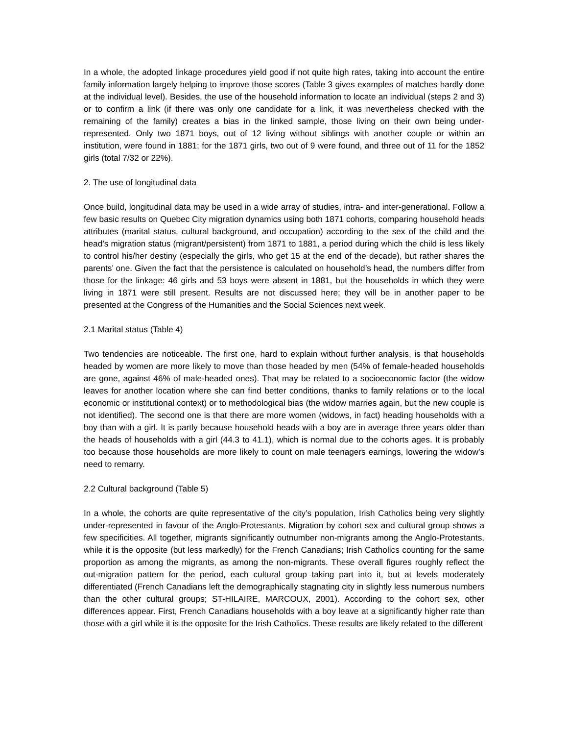In a whole, the adopted linkage procedures yield good if not quite high rates, taking into account the entire family information largely helping to improve those scores (Table 3 gives examples of matches hardly done at the individual level). Besides, the use of the household information to locate an individual (steps 2 and 3) or to confirm a link (if there was only one candidate for a link, it was nevertheless checked with the remaining of the family) creates a bias in the linked sample, those living on their own being under-represented. Only two 1871 boys, out of 12 living without siblings with another couple or within an institution, were found in 1881; for the 1871 girls, two out of 9 were found, and three out of 11 for the 1852 girls (total 7/32 or 22%).
2. The use of longitudinal data
Once build, longitudinal data may be used in a wide array of studies, intra- and inter-generational. Follow a few basic results on Quebec City migration dynamics using both 1871 cohorts, comparing household heads attributes (marital status, cultural background, and occupation) according to the sex of the child and the head’s migration status (migrant/persistent) from 1871 to 1881, a period during which the child is less likely to control his/her destiny (especially the girls, who get 15 at the end of the decade), but rather shares the parents’ one. Given the fact that the persistence is calculated on household’s head, the numbers differ from those for the linkage: 46 girls and 53 boys were absent in 1881, but the households in which they were living in 1871 were still present. Results are not discussed here; they will be in another paper to be presented at the Congress of the Humanities and the Social Sciences next week.
2.1 Marital status (Table 4)
Two tendencies are noticeable. The first one, hard to explain without further analysis, is that households headed by women are more likely to move than those headed by men (54% of female-headed households are gone, against 46% of male-headed ones). That may be related to a socioeconomic factor (the widow leaves for another location where she can find better conditions, thanks to family relations or to the local economic or institutional context) or to methodological bias (the widow marries again, but the new couple is not identified). The second one is that there are more women (widows, in fact) heading households with a boy than with a girl. It is partly because household heads with a boy are in average three years older than the heads of households with a girl (44.3 to 41.1), which is normal due to the cohorts ages. It is probably too because those households are more likely to count on male teenagers earnings, lowering the widow’s need to remarry.
2.2 Cultural background (Table 5)
In a whole, the cohorts are quite representative of the city’s population, Irish Catholics being very slightly under-represented in favour of the Anglo-Protestants. Migration by cohort sex and cultural group shows a few specificities. All together, migrants significantly outnumber non-migrants among the Anglo-Protestants, while it is the opposite (but less markedly) for the French Canadians; Irish Catholics counting for the same proportion as among the migrants, as among the non-migrants. These overall figures roughly reflect the out-migration pattern for the period, each cultural group taking part into it, but at levels moderately differentiated (French Canadians left the demographically stagnating city in slightly less numerous numbers than the other cultural groups; ST-HILAIRE, MARCOUX, 2001). According to the cohort sex, other differences appear. First, French Canadians households with a boy leave at a significantly higher rate than those with a girl while it is the opposite for the Irish Catholics. These results are likely related to the different